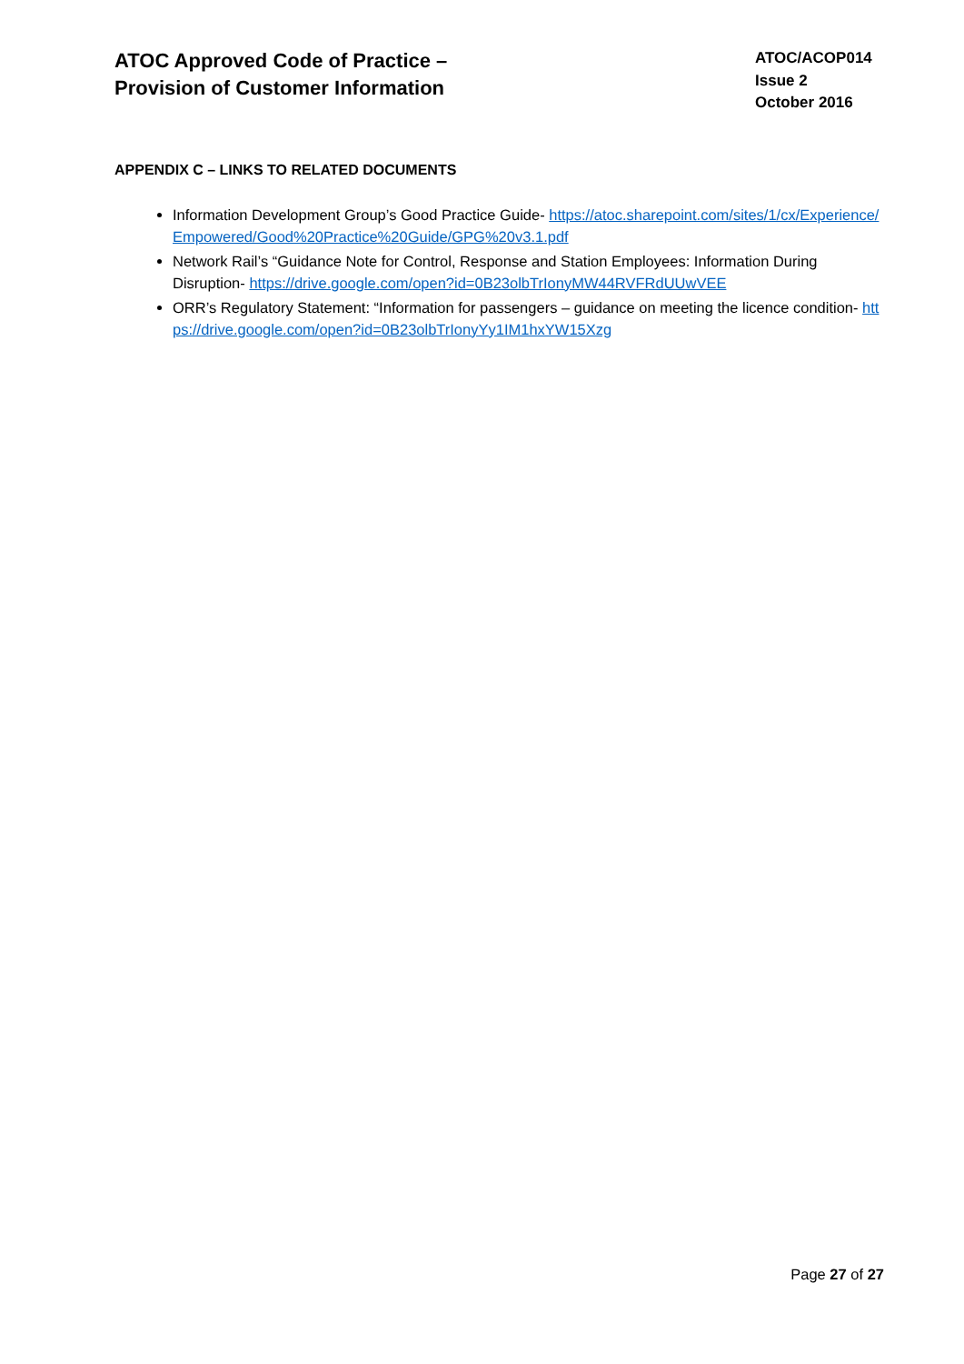ATOC Approved Code of Practice –
Provision of Customer Information
ATOC/ACOP014
Issue 2
October 2016
APPENDIX C – LINKS TO RELATED DOCUMENTS
Information Development Group’s Good Practice Guide- https://atoc.sharepoint.com/sites/1/cx/Experience/Empowered/Good%20Practice%20Guide/GPG%20v3.1.pdf
Network Rail’s “Guidance Note for Control, Response and Station Employees: Information During Disruption- https://drive.google.com/open?id=0B23olbTrIonyMW44RVFRdUUwVEE
ORR’s Regulatory Statement: “Information for passengers – guidance on meeting the licence condition- https://drive.google.com/open?id=0B23olbTrIonyYy1IM1hxYW15Xzg
Page 27 of 27